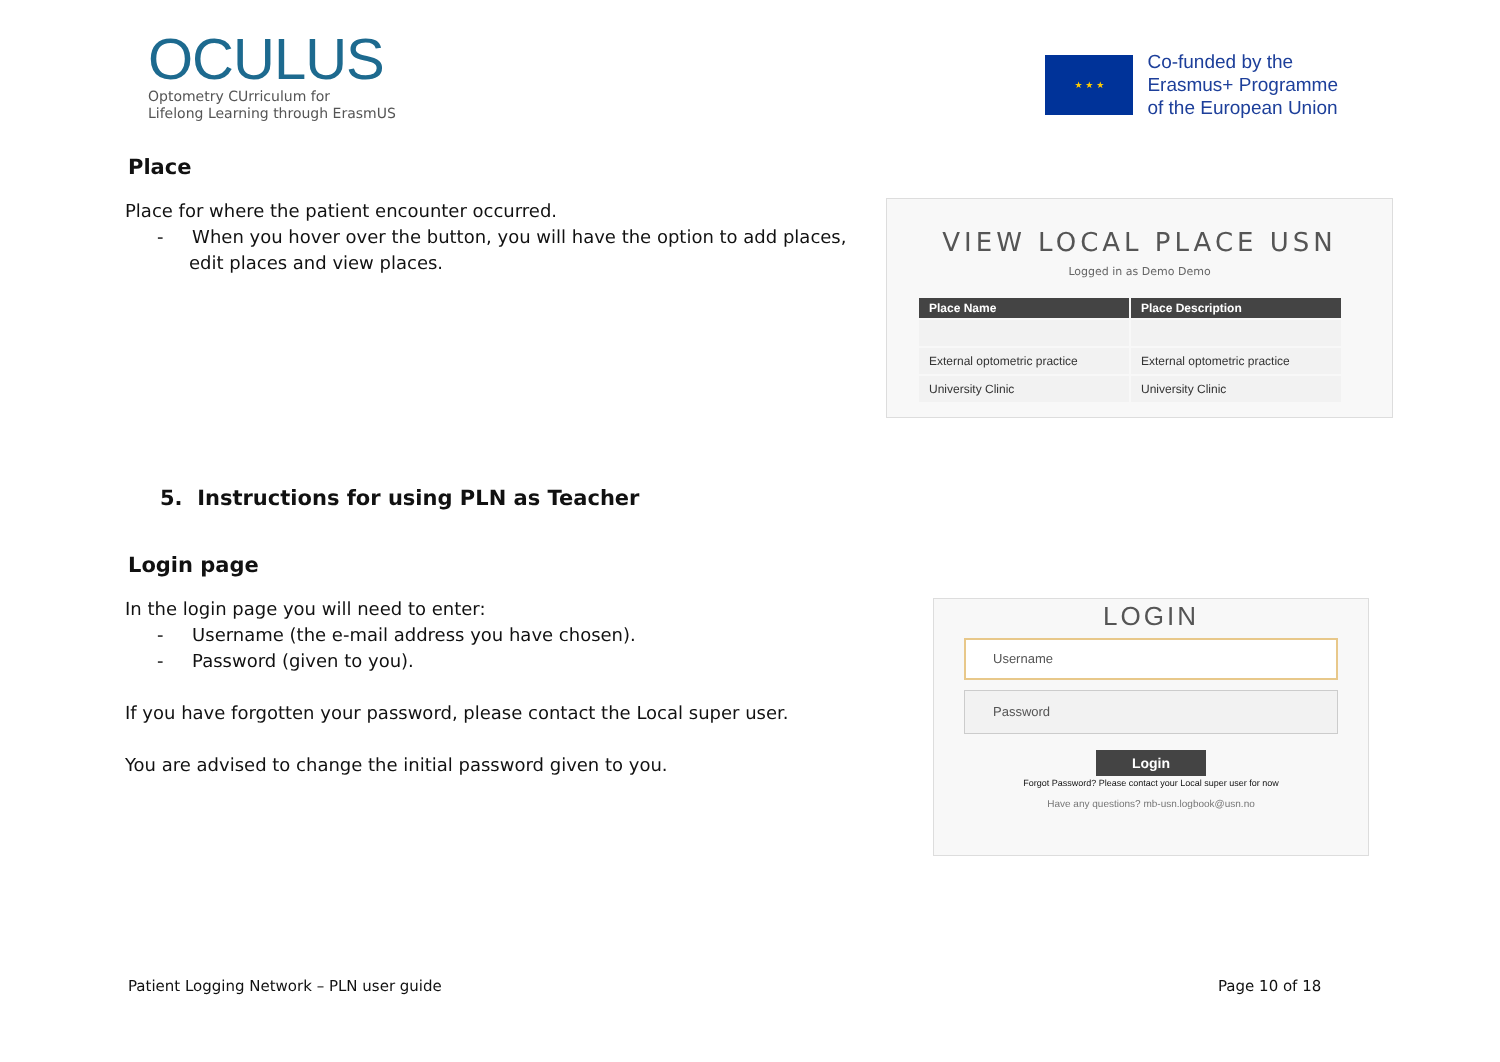OCULUS
Optometry CUrriculum for
Lifelong Learning through ErasmUS
★ ★ ★
Co-funded by the
Erasmus+ Programme
of the European Union
Place
Place for where the patient encounter occurred.
- When you hover over the button, you will have the option to add places, edit places and view places.
VIEW LOCAL PLACE USN
Logged in as Demo Demo
| Place Name | Place Description |
| --- | --- |
| External optometric practice | External optometric practice |
| University Clinic | University Clinic |
5. Instructions for using PLN as Teacher
Login page
In the login page you will need to enter:
- Username (the e-mail address you have chosen).
- Password (given to you).
If you have forgotten your password, please contact the Local super user.
You are advised to change the initial password given to you.
LOGIN
Username
Password
Login
Forgot Password? Please contact your Local super user for now
Have any questions? mb-usn.logbook@usn.no
Patient Logging Network – PLN user guide
Page 10 of 18